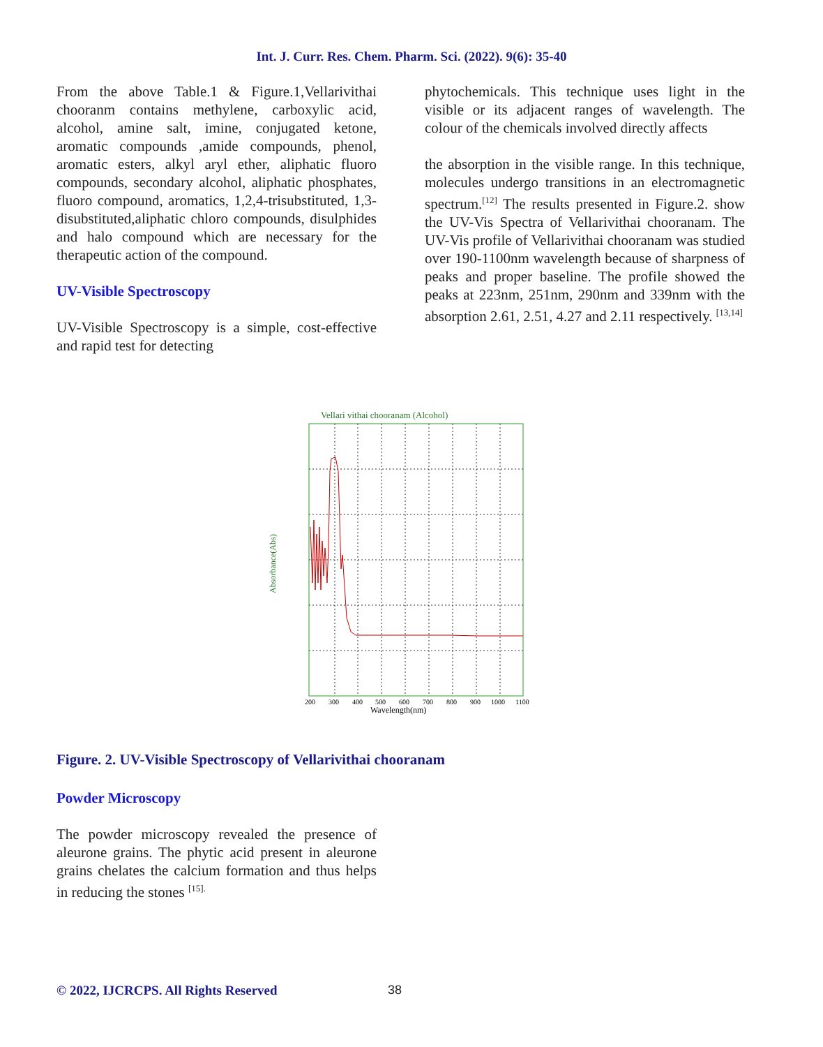Int. J. Curr. Res. Chem. Pharm. Sci. (2022). 9(6): 35-40
From the above Table.1 & Figure.1,Vellarivithai chooranm contains methylene, carboxylic acid, alcohol, amine salt, imine, conjugated ketone, aromatic compounds ,amide compounds, phenol, aromatic esters, alkyl aryl ether, aliphatic fluoro compounds, secondary alcohol, aliphatic phosphates, fluoro compound, aromatics, 1,2,4-trisubstituted, 1,3-disubstituted,aliphatic chloro compounds, disulphides and halo compound which are necessary for the therapeutic action of the compound.
UV-Visible Spectroscopy
UV-Visible Spectroscopy is a simple, cost-effective and rapid test for detecting
phytochemicals. This technique uses light in the visible or its adjacent ranges of wavelength. The colour of the chemicals involved directly affects
the absorption in the visible range. In this technique, molecules undergo transitions in an electromagnetic spectrum.<sup>[12]</sup> The results presented in Figure.2. show the UV-Vis Spectra of Vellarivithai chooranam. The UV-Vis profile of Vellarivithai chooranam was studied over 190-1100nm wavelength because of sharpness of peaks and proper baseline. The profile showed the peaks at 223nm, 251nm, 290nm and 339nm with the absorption 2.61, 2.51, 4.27 and 2.11 respectively. <sup>[13,14]</sup>
Vellari vithai chooranam (Alcohol)
Absorbance(Abs)
200
300
400
500
600
700
800
900
1000
1100
Wavelength(nm)
Figure. 2. UV-Visible Spectroscopy of Vellarivithai chooranam
Powder Microscopy
The powder microscopy revealed the presence of aleurone grains. The phytic acid present in aleurone grains chelates the calcium formation and thus helps in reducing the stones <sup>[15].</sup>
© 2022, IJCRCPS. All Rights Reserved
38